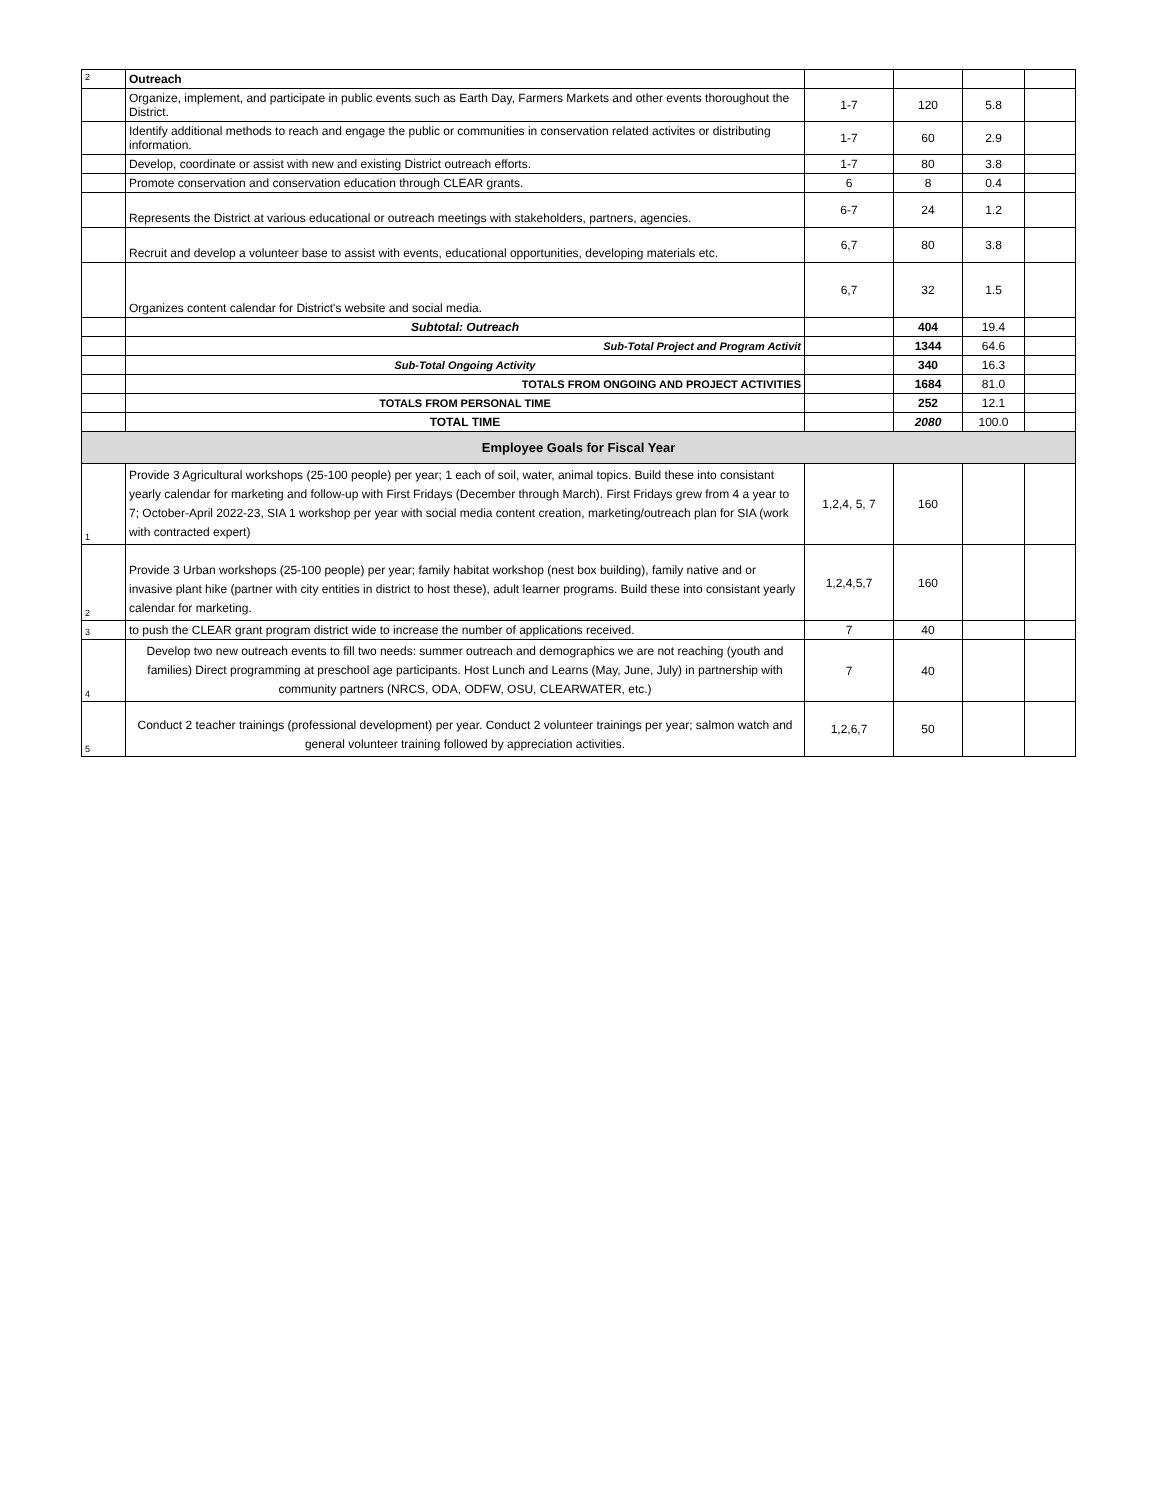| 2 | Outreach | | | | |
| | Organize, implement, and participate in public events such as Earth Day, Farmers Markets and other events thoroughout the District. | 1-7 | 120 | 5.8 | |
| | Identify additional methods to reach and engage the public or communities in conservation related activites or distributing information. | 1-7 | 60 | 2.9 | |
| | Develop, coordinate or assist with new and existing District outreach efforts. | 1-7 | 80 | 3.8 | |
| | Promote conservation and conservation education through CLEAR grants. | 6 | 8 | 0.4 | |
| | Represents the District at various educational or outreach meetings with stakeholders, partners, agencies. | 6-7 | 24 | 1.2 | |
| | Recruit and develop a volunteer base to assist with events, educational opportunities, developing materials etc. | 6,7 | 80 | 3.8 | |
| | Organizes content calendar for District's website and social media. | 6,7 | 32 | 1.5 | |
| | Subtotal: Outreach | | 404 | 19.4 | |
| | Sub-Total Project and Program Activit | | 1344 | 64.6 | |
| | Sub-Total Ongoing Activity | | 340 | 16.3 | |
| | TOTALS FROM ONGOING AND PROJECT ACTIVITIES | | 1684 | 81.0 | |
| | TOTALS FROM PERSONAL TIME | | 252 | 12.1 | |
| | TOTAL TIME | | 2080 | 100.0 | |
| Employee Goals for Fiscal Year | | | | | |
| 1 | Provide 3 Agricultural workshops (25-100 people) per year; 1 each of soil, water, animal topics. Build these into consistant yearly calendar for marketing and follow-up with First Fridays (December through March). First Fridays grew from 4 a year to 7; October-April 2022-23, SIA 1 workshop per year with social media content creation, marketing/outreach plan for SIA (work with contracted expert) | 1,2,4, 5, 7 | 160 | | |
| 2 | Provide 3 Urban workshops (25-100 people) per year; family habitat workshop (nest box building), family native and or invasive plant hike (partner with city entities in district to host these), adult learner programs. Build these into consistant yearly calendar for marketing. | 1,2,4,5,7 | 160 | | |
| 3 | to push the CLEAR grant program district wide to increase the number of applications received. | 7 | 40 | | |
| 4 | Develop two new outreach events to fill two needs: summer outreach and demographics we are not reaching (youth and families) Direct programming at preschool age participants. Host Lunch and Learns (May, June, July) in partnership with community partners (NRCS, ODA, ODFW, OSU, CLEARWATER, etc.) | 7 | 40 | | |
| 5 | Conduct 2 teacher trainings (professional development) per year. Conduct 2 volunteer trainings per year; salmon watch and general volunteer training followed by appreciation activities. | 1,2,6,7 | 50 | | |